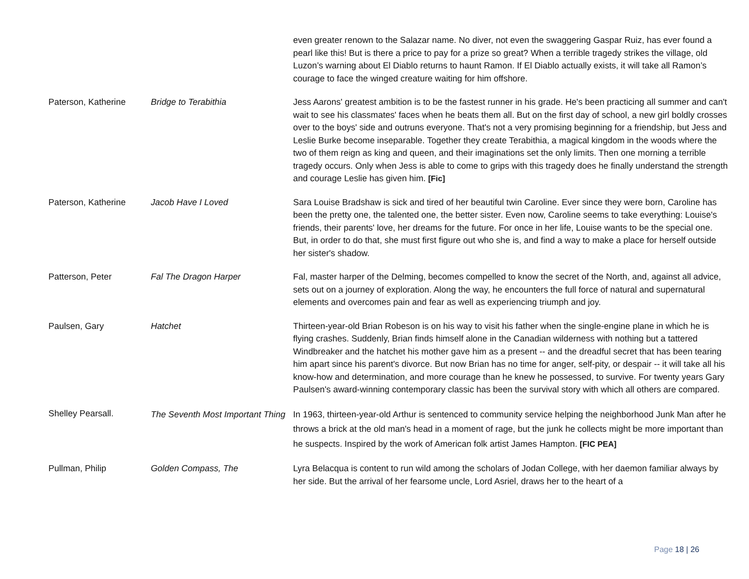| | | even greater renown to the Salazar name. No diver, not even the swaggering Gaspar Ruiz, has ever found a pearl like this! But is there a price to pay for a prize so great? When a terrible tragedy strikes the village, old Luzon’s warning about El Diablo returns to haunt Ramon. If El Diablo actually exists, it will take all Ramon’s courage to face the winged creature waiting for him offshore. |
| Paterson, Katherine | Bridge to Terabithia | Jess Aarons' greatest ambition is to be the fastest runner in his grade. He's been practicing all summer and can't wait to see his classmates' faces when he beats them all. But on the first day of school, a new girl boldly crosses over to the boys' side and outruns everyone. That's not a very promising beginning for a friendship, but Jess and Leslie Burke become inseparable. Together they create Terabithia, a magical kingdom in the woods where the two of them reign as king and queen, and their imaginations set the only limits. Then one morning a terrible tragedy occurs. Only when Jess is able to come to grips with this tragedy does he finally understand the strength and courage Leslie has given him. [Fic] |
| Paterson, Katherine | Jacob Have I Loved | Sara Louise Bradshaw is sick and tired of her beautiful twin Caroline. Ever since they were born, Caroline has been the pretty one, the talented one, the better sister. Even now, Caroline seems to take everything: Louise's friends, their parents' love, her dreams for the future. For once in her life, Louise wants to be the special one. But, in order to do that, she must first figure out who she is, and find a way to make a place for herself outside her sister's shadow. |
| Patterson, Peter | Fal The Dragon Harper | Fal, master harper of the Delming, becomes compelled to know the secret of the North, and, against all advice, sets out on a journey of exploration. Along the way, he encounters the full force of natural and supernatural elements and overcomes pain and fear as well as experiencing triumph and joy. |
| Paulsen, Gary | Hatchet | Thirteen-year-old Brian Robeson is on his way to visit his father when the single-engine plane in which he is flying crashes. Suddenly, Brian finds himself alone in the Canadian wilderness with nothing but a tattered Windbreaker and the hatchet his mother gave him as a present -- and the dreadful secret that has been tearing him apart since his parent's divorce. But now Brian has no time for anger, self-pity, or despair -- it will take all his know-how and determination, and more courage than he knew he possessed, to survive. For twenty years Gary Paulsen's award-winning contemporary classic has been the survival story with which all others are compared. |
| Shelley Pearsall. | The Seventh Most Important Thing | In 1963, thirteen-year-old Arthur is sentenced to community service helping the neighborhood Junk Man after he throws a brick at the old man's head in a moment of rage, but the junk he collects might be more important than he suspects. Inspired by the work of American folk artist James Hampton. [FIC PEA] |
| Pullman, Philip | Golden Compass, The | Lyra Belacqua is content to run wild among the scholars of Jodan College, with her daemon familiar always by her side. But the arrival of her fearsome uncle, Lord Asriel, draws her to the heart of a |
Page 18 | 26